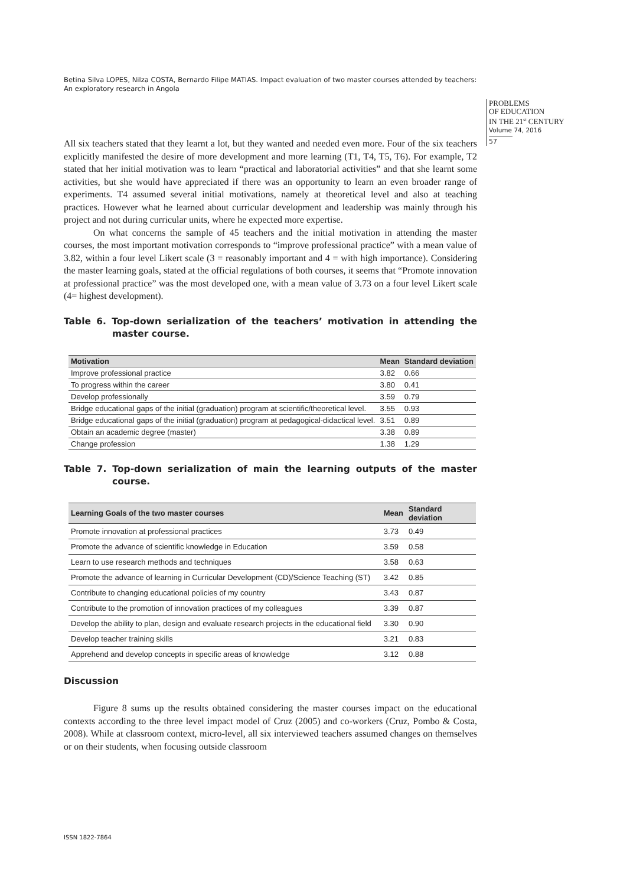Betina Silva LOPES, Nilza COSTA, Bernardo Filipe MATIAS. Impact evaluation of two master courses attended by teachers: An exploratory research in Angola
PROBLEMS
OF EDUCATION
IN THE 21<sup>st</sup> CENTURY
Volume 74, 2016
57
All six teachers stated that they learnt a lot, but they wanted and needed even more. Four of the six teachers explicitly manifested the desire of more development and more learning (T1, T4, T5, T6). For example, T2 stated that her initial motivation was to learn “practical and laboratorial activities” and that she learnt some activities, but she would have appreciated if there was an opportunity to learn an even broader range of experiments. T4 assumed several initial motivations, namely at theoretical level and also at teaching practices. However what he learned about curricular development and leadership was mainly through his project and not during curricular units, where he expected more expertise.
On what concerns the sample of 45 teachers and the initial motivation in attending the master courses, the most important motivation corresponds to “improve professional practice” with a mean value of 3.82, within a four level Likert scale (3 = reasonably important and 4 = with high importance). Considering the master learning goals, stated at the official regulations of both courses, it seems that “Promote innovation at professional practice” was the most developed one, with a mean value of 3.73 on a four level Likert scale (4= highest development).
Table 6. Top-down serialization of the teachers’ motivation in attending the master course.
| Motivation | Mean | Standard deviation |
| --- | --- | --- |
| Improve professional practice | 3.82 | 0.66 |
| To progress within the career | 3.80 | 0.41 |
| Develop professionally | 3.59 | 0.79 |
| Bridge educational gaps of the initial (graduation) program at scientific/theoretical level. | 3.55 | 0.93 |
| Bridge educational gaps of the initial (graduation) program at pedagogical-didactical level. | 3.51 | 0.89 |
| Obtain an academic degree (master) | 3.38 | 0.89 |
| Change profession | 1.38 | 1.29 |
Table 7. Top-down serialization of main the learning outputs of the master course.
| Learning Goals of the two master courses | Mean | Standard deviation |
| --- | --- | --- |
| Promote innovation at professional practices | 3.73 | 0.49 |
| Promote the advance of scientific knowledge in Education | 3.59 | 0.58 |
| Learn to use research methods and techniques | 3.58 | 0.63 |
| Promote the advance of learning in Curricular Development (CD)/Science Teaching (ST) | 3.42 | 0.85 |
| Contribute to changing educational policies of my country | 3.43 | 0.87 |
| Contribute to the promotion of innovation practices of my colleagues | 3.39 | 0.87 |
| Develop the ability to plan, design and evaluate research projects in the educational field | 3.30 | 0.90 |
| Develop teacher training skills | 3.21 | 0.83 |
| Apprehend and develop concepts in specific areas of knowledge | 3.12 | 0.88 |
Discussion
Figure 8 sums up the results obtained considering the master courses impact on the educational contexts according to the three level impact model of Cruz (2005) and co-workers (Cruz, Pombo & Costa, 2008). While at classroom context, micro-level, all six interviewed teachers assumed changes on themselves or on their students, when focusing outside classroom
ISSN 1822-7864